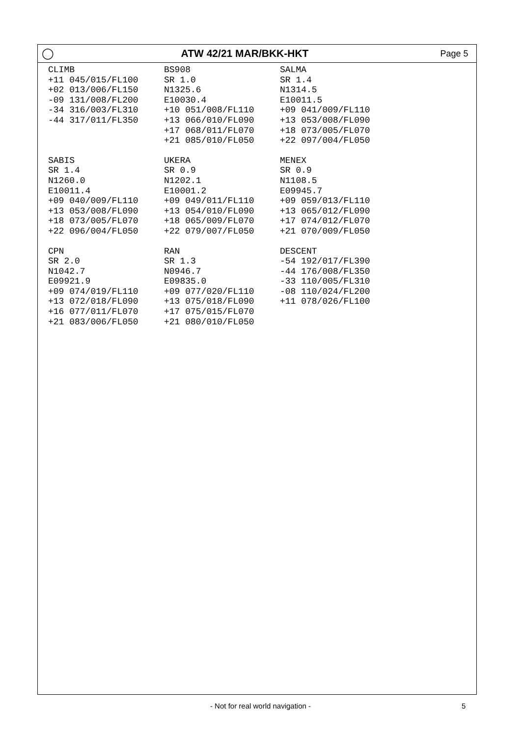◯ ATW 42/21 MAR/BKK-HKT
Page 5
CLIMB
+11 045/015/FL100
+02 013/006/FL150
-09 131/008/FL200
-34 316/003/FL310
-44 317/011/FL350
BS908
SR 1.0
N1325.6
E10030.4
+10 051/008/FL110
+13 066/010/FL090
+17 068/011/FL070
+21 085/010/FL050
SALMA
SR 1.4
N1314.5
E10011.5
+09 041/009/FL110
+13 053/008/FL090
+18 073/005/FL070
+22 097/004/FL050
SABIS
SR 1.4
N1260.0
E10011.4
+09 040/009/FL110
+13 053/008/FL090
+18 073/005/FL070
+22 096/004/FL050
UKERA
SR 0.9
N1202.1
E10001.2
+09 049/011/FL110
+13 054/010/FL090
+18 065/009/FL070
+22 079/007/FL050
MENEX
SR 0.9
N1108.5
E09945.7
+09 059/013/FL110
+13 065/012/FL090
+17 074/012/FL070
+21 070/009/FL050
CPN
SR 2.0
N1042.7
E09921.9
+09 074/019/FL110
+13 072/018/FL090
+16 077/011/FL070
+21 083/006/FL050
RAN
SR 1.3
N0946.7
E09835.0
+09 077/020/FL110
+13 075/018/FL090
+17 075/015/FL070
+21 080/010/FL050
DESCENT
-54 192/017/FL390
-44 176/008/FL350
-33 110/005/FL310
-08 110/024/FL200
+11 078/026/FL100
- Not for real world navigation - 5